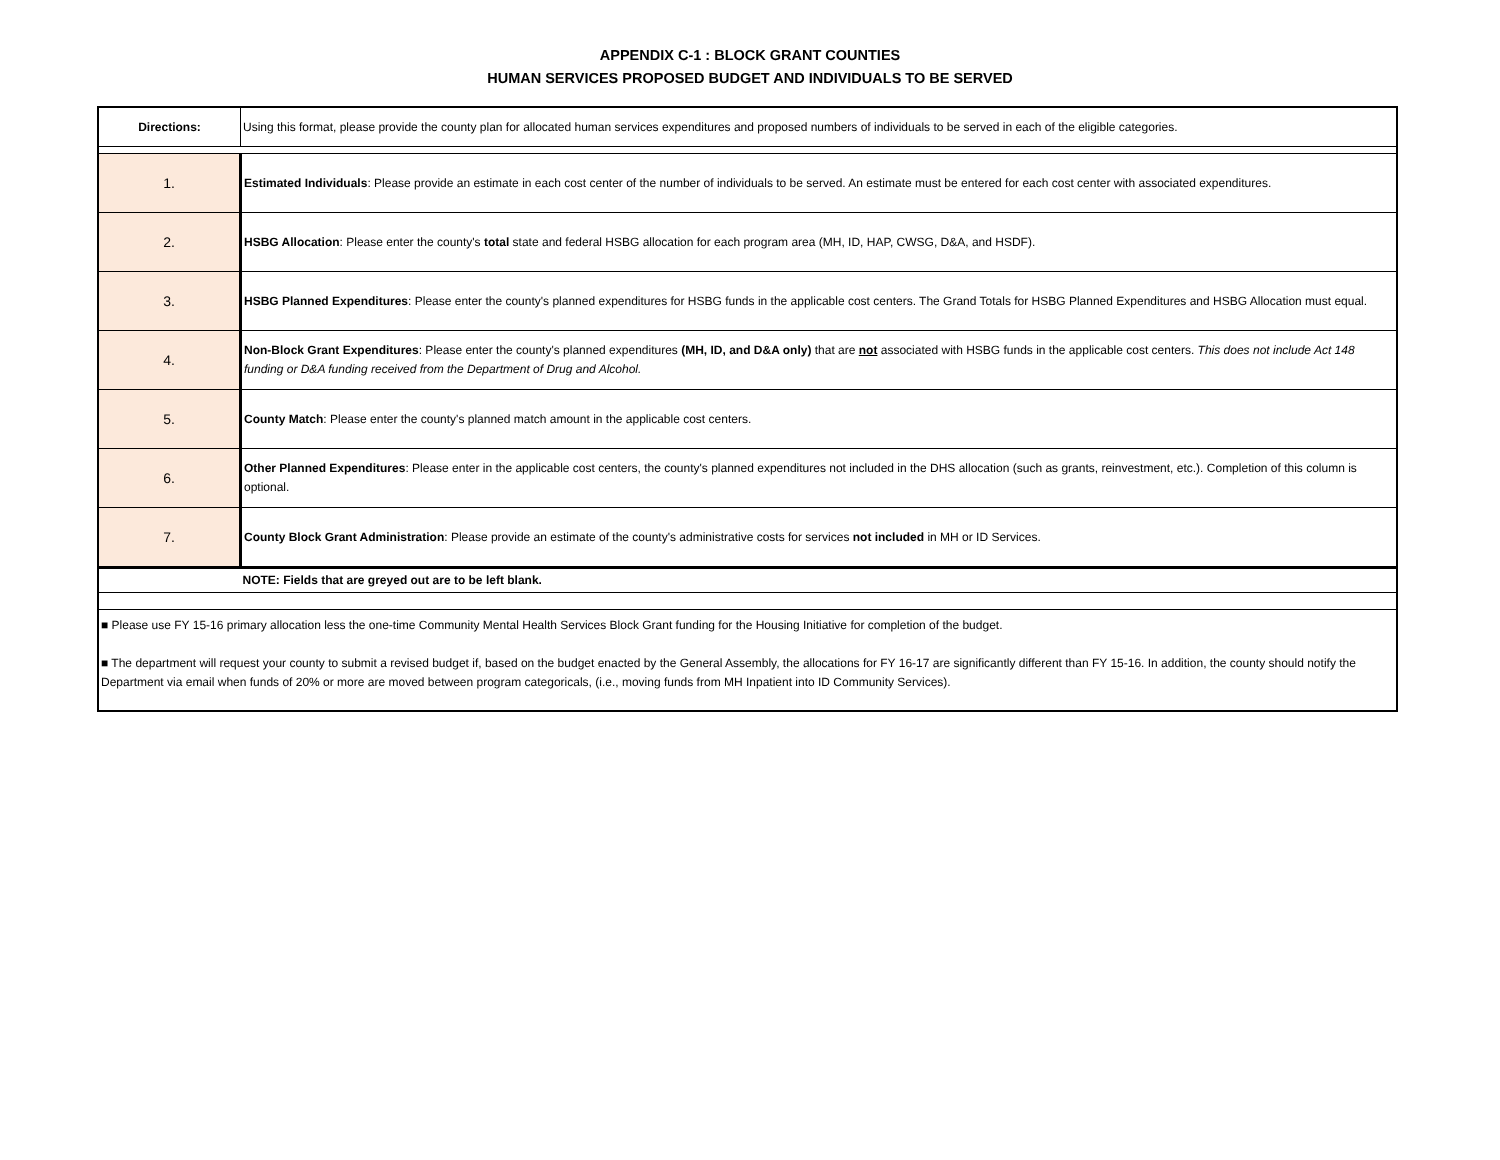APPENDIX C-1 : BLOCK GRANT COUNTIES
HUMAN SERVICES PROPOSED BUDGET AND INDIVIDUALS TO BE SERVED
| Directions: | Using this format, please provide the county plan for allocated human services expenditures and proposed numbers of individuals to be served in each of the eligible categories. |
| 1. | Estimated Individuals : Please provide an estimate in each cost center of the number of individuals to be served. An estimate must be entered for each cost center with associated expenditures. |
| 2. | HSBG Allocation : Please enter the county's total state and federal HSBG allocation for each program area (MH, ID, HAP, CWSG, D&A, and HSDF). |
| 3. | HSBG Planned Expenditures : Please enter the county's planned expenditures for HSBG funds in the applicable cost centers. The Grand Totals for HSBG Planned Expenditures and HSBG Allocation must equal. |
| 4. | Non-Block Grant Expenditures : Please enter the county's planned expenditures (MH, ID, and D&A only) that are not associated with HSBG funds in the applicable cost centers. This does not include Act 148 funding or D&A funding received from the Department of Drug and Alcohol. |
| 5. | County Match : Please enter the county's planned match amount in the applicable cost centers. |
| 6. | Other Planned Expenditures : Please enter in the applicable cost centers, the county's planned expenditures not included in the DHS allocation (such as grants, reinvestment, etc.). Completion of this column is optional. |
| 7. | County Block Grant Administration : Please provide an estimate of the county's administrative costs for services not included in MH or ID Services. |
| | NOTE: Fields that are greyed out are to be left blank. |
| ■ Please use FY 15-16 primary allocation less the one-time Community Mental Health Services Block Grant funding for the Housing Initiative for completion of the budget. ■ The department will request your county to submit a revised budget if, based on the budget enacted by the General Assembly, the allocations for FY 16-17 are significantly different than FY 15-16. In addition, the county should notify the Department via email when funds of 20% or more are moved between program categoricals, (i.e., moving funds from MH Inpatient into ID Community Services). | |